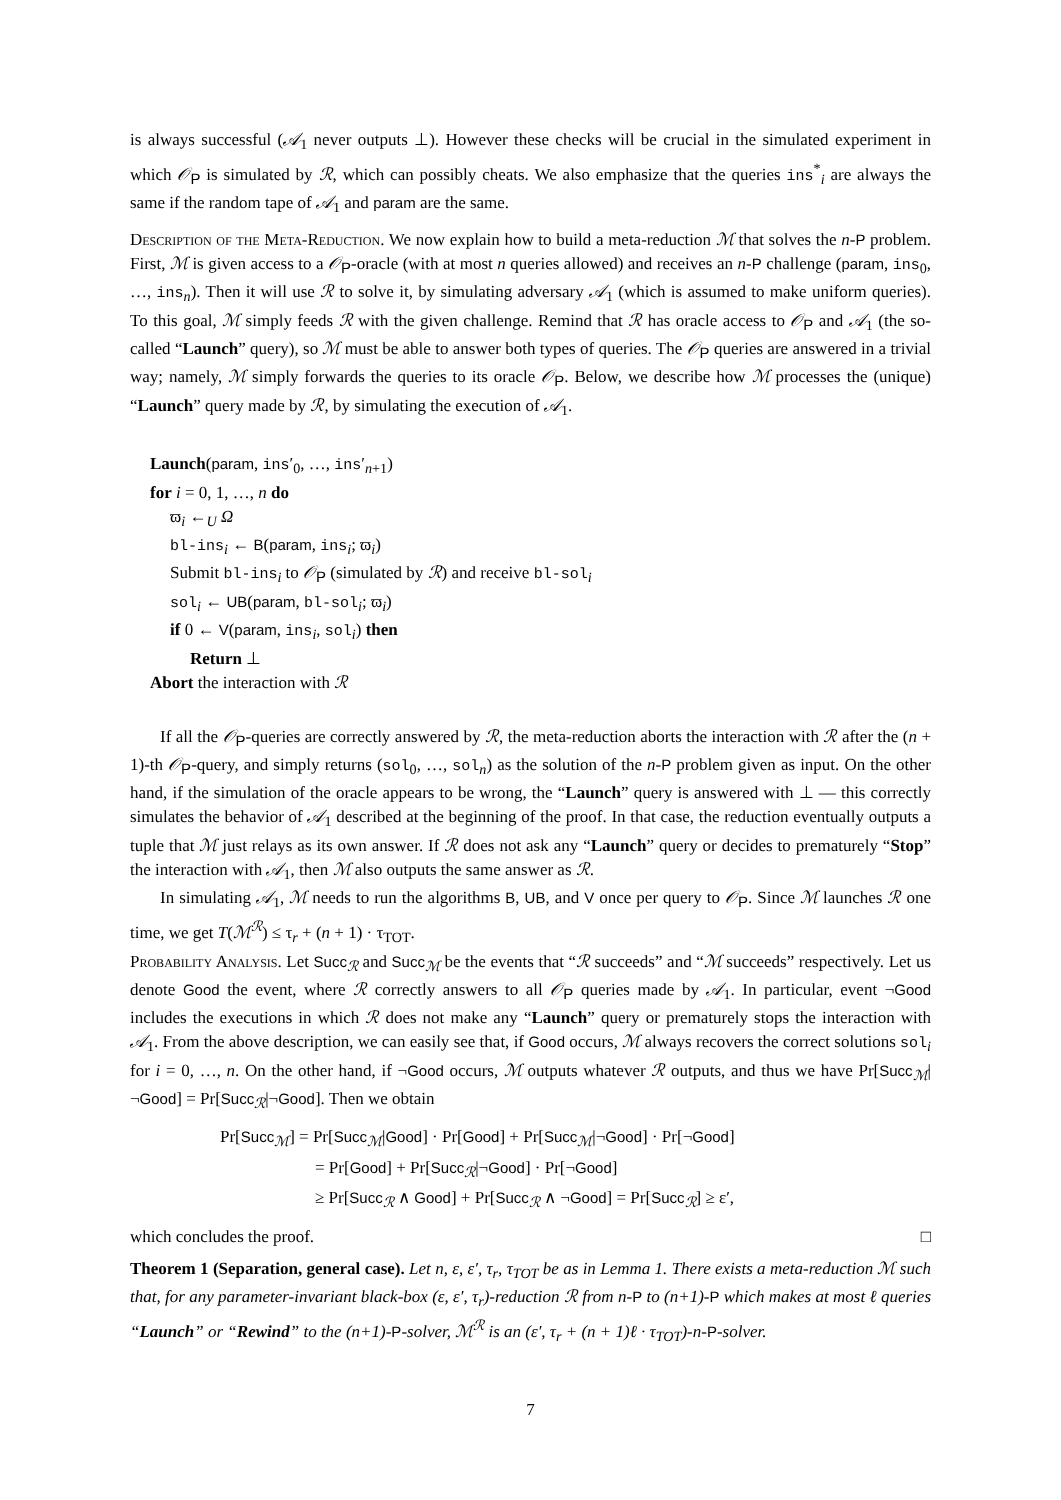is always successful (𝒜<sub>1</sub> never outputs ⊥). However these checks will be crucial in the simulated experiment in which 𝒪<sub>P</sub> is simulated by ℛ, which can possibly cheats. We also emphasize that the queries ins<sup>*</sup><sub>i</sub> are always the same if the random tape of 𝒜<sub>1</sub> and param are the same.
Description of the Meta-Reduction. We now explain how to build a meta-reduction ℳ that solves the n-P problem. First, ℳ is given access to a 𝒪<sub>P</sub>-oracle (with at most n queries allowed) and receives an n-P challenge (param, ins<sub>0</sub>, …, ins<sub>n</sub>). Then it will use ℛ to solve it, by simulating adversary 𝒜<sub>1</sub> (which is assumed to make uniform queries). To this goal, ℳ simply feeds ℛ with the given challenge. Remind that ℛ has oracle access to 𝒪<sub>P</sub> and 𝒜<sub>1</sub> (the so-called “Launch” query), so ℳ must be able to answer both types of queries. The 𝒪<sub>P</sub> queries are answered in a trivial way; namely, ℳ simply forwards the queries to its oracle 𝒪<sub>P</sub>. Below, we describe how ℳ processes the (unique) “Launch” query made by ℛ, by simulating the execution of 𝒜<sub>1</sub>.
Launch(param, ins′<sub>0</sub>, …, ins′<sub>n+1</sub>)
for i = 0, 1, …, n do
ϖ<sub>i</sub> ←<sub>U</sub> Ω
bl-ins<sub>i</sub> ← B(param, ins<sub>i</sub>; ϖ<sub>i</sub>)
Submit bl-ins<sub>i</sub> to 𝒪<sub>P</sub> (simulated by ℛ) and receive bl-sol<sub>i</sub>
sol<sub>i</sub> ← UB(param, bl-sol<sub>i</sub>; ϖ<sub>i</sub>)
if 0 ← V(param, ins<sub>i</sub>, sol<sub>i</sub>) then
Return ⊥
Abort the interaction with ℛ
If all the 𝒪<sub>P</sub>-queries are correctly answered by ℛ, the meta-reduction aborts the interaction with ℛ after the (n + 1)-th 𝒪<sub>P</sub>-query, and simply returns (sol<sub>0</sub>, …, sol<sub>n</sub>) as the solution of the n-P problem given as input. On the other hand, if the simulation of the oracle appears to be wrong, the “Launch” query is answered with ⊥ — this correctly simulates the behavior of 𝒜<sub>1</sub> described at the beginning of the proof. In that case, the reduction eventually outputs a tuple that ℳ just relays as its own answer. If ℛ does not ask any “Launch” query or decides to prematurely “Stop” the interaction with 𝒜<sub>1</sub>, then ℳ also outputs the same answer as ℛ.
In simulating 𝒜<sub>1</sub>, ℳ needs to run the algorithms B, UB, and V once per query to 𝒪<sub>P</sub>. Since ℳ launches ℛ one time, we get T(ℳ<sup>ℛ</sup>) ≤ τ<sub>r</sub> + (n + 1) · τ<sub>TOT</sub>.
Probability Analysis. Let Succ<sub>ℛ</sub> and Succ<sub>ℳ</sub> be the events that “ℛ succeeds” and “ℳ succeeds” respectively. Let us denote Good the event, where ℛ correctly answers to all 𝒪<sub>P</sub> queries made by 𝒜<sub>1</sub>. In particular, event ¬Good includes the executions in which ℛ does not make any “Launch” query or prematurely stops the interaction with 𝒜<sub>1</sub>. From the above description, we can easily see that, if Good occurs, ℳ always recovers the correct solutions sol<sub>i</sub> for i = 0, …, n. On the other hand, if ¬Good occurs, ℳ outputs whatever ℛ outputs, and thus we have Pr[Succ<sub>ℳ</sub>|¬Good] = Pr[Succ<sub>ℛ</sub>|¬Good]. Then we obtain
Pr[Succ<sub>ℳ</sub>] = Pr[Succ<sub>ℳ</sub>|Good] · Pr[Good] + Pr[Succ<sub>ℳ</sub>|¬Good] · Pr[¬Good]
= Pr[Good] + Pr[Succ<sub>ℛ</sub>|¬Good] · Pr[¬Good]
≥ Pr[Succ<sub>ℛ</sub> ∧ Good] + Pr[Succ<sub>ℛ</sub> ∧ ¬Good] = Pr[Succ<sub>ℛ</sub>] ≥ ε′,
which concludes the proof. □
Theorem 1 (Separation, general case). Let n, ε, ε′, τ<sub>r</sub>, τ<sub>TOT</sub> be as in Lemma 1. There exists a meta-reduction ℳ such that, for any parameter-invariant black-box (ε, ε′, τ<sub>r</sub>)-reduction ℛ from n-P to (n+1)-P which makes at most ℓ queries “Launch” or “Rewind” to the (n+1)-P-solver, ℳ<sup>ℛ</sup> is an (ε′, τ<sub>r</sub> + (n + 1)ℓ · τ<sub>TOT</sub>)-n-P-solver.
7